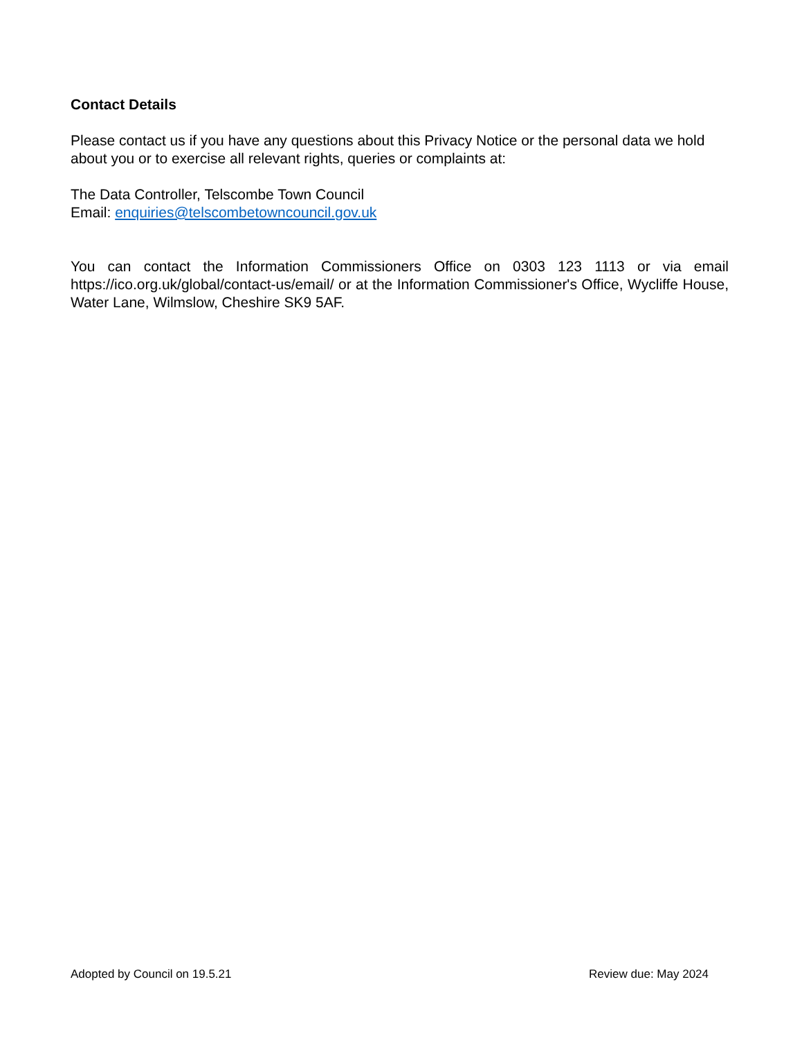Contact Details
Please contact us if you have any questions about this Privacy Notice or the personal data we hold about you or to exercise all relevant rights, queries or complaints at:
The Data Controller, Telscombe Town Council
Email: enquiries@telscombetowncouncil.gov.uk
You can contact the Information Commissioners Office on 0303 123 1113 or via email https://ico.org.uk/global/contact-us/email/ or at the Information Commissioner's Office, Wycliffe House, Water Lane, Wilmslow, Cheshire SK9 5AF.
Adopted by Council on 19.5.21 Review due: May 2024